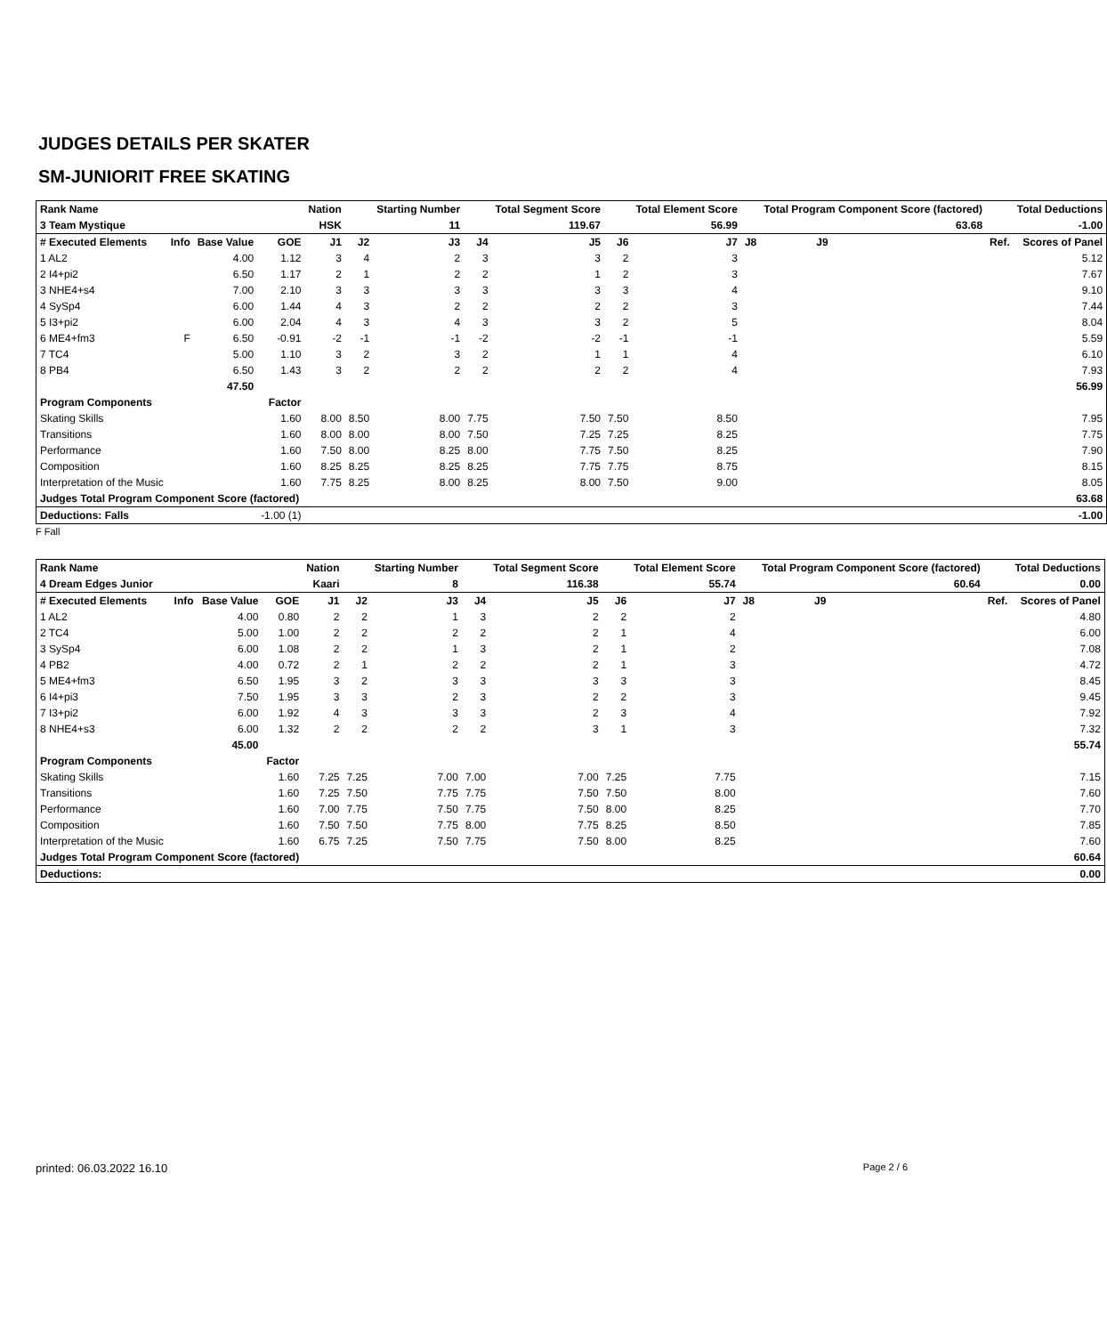JUDGES DETAILS PER SKATER
SM-JUNIORIT FREE SKATING
| Rank Name | | | | Nation | | Starting Number | | Total Segment Score | | Total Element Score | | Total Program Component Score (factored) | | | | Total Deductions |
| --- | --- | --- | --- | --- | --- | --- | --- | --- | --- | --- | --- | --- | --- | --- | --- | --- |
| 3 Team Mystique | | | | HSK | | 11 | | 119.67 | | 56.99 | | | | 63.68 | | -1.00 |
| # Executed Elements | Info | Base Value | GOE | J1 | J2 | J3 | J4 | J5 | J6 | J7 | J8 | J9 | | | Ref. | Scores of Panel |
| 1 AL2 | | 4.00 | 1.12 | 3 | 4 | 2 | 3 | 3 | 2 | 3 | | | | | | 5.12 |
| 2 I4+pi2 | | 6.50 | 1.17 | 2 | 1 | 2 | 2 | 1 | 2 | 3 | | | | | | 7.67 |
| 3 NHE4+s4 | | 7.00 | 2.10 | 3 | 3 | 3 | 3 | 3 | 3 | 4 | | | | | | 9.10 |
| 4 SySp4 | | 6.00 | 1.44 | 4 | 3 | 2 | 2 | 2 | 2 | 3 | | | | | | 7.44 |
| 5 I3+pi2 | | 6.00 | 2.04 | 4 | 3 | 4 | 3 | 3 | 2 | 5 | | | | | | 8.04 |
| 6 ME4+fm3 | F | 6.50 | -0.91 | -2 | -1 | -1 | -2 | -2 | -1 | -1 | | | | | | 5.59 |
| 7 TC4 | | 5.00 | 1.10 | 3 | 2 | 3 | 2 | 1 | 1 | 4 | | | | | | 6.10 |
| 8 PB4 | | 6.50 | 1.43 | 3 | 2 | 2 | 2 | 2 | 2 | 4 | | | | | | 7.93 |
| | | 47.50 | 56.99 | | | | | | | | | | | | | |
| Program Components | | | Factor | | | | | | | | | | | | | |
| Skating Skills | | | 1.60 | 8.00 | 8.50 | 8.00 | 7.75 | 7.50 | 7.50 | 8.50 | 7.95 | | | | | |
| Transitions | | | 1.60 | 8.00 | 8.00 | 8.00 | 7.50 | 7.25 | 7.25 | 8.25 | 7.75 | | | | | |
| Performance | | | 1.60 | 7.50 | 8.00 | 8.25 | 8.00 | 7.75 | 7.50 | 8.25 | 7.90 | | | | | |
| Composition | | | 1.60 | 8.25 | 8.25 | 8.25 | 8.25 | 7.75 | 7.75 | 8.75 | 8.15 | | | | | |
| Interpretation of the Music | | | 1.60 | 7.75 | 8.25 | 8.00 | 8.25 | 8.00 | 7.50 | 9.00 | 8.05 | | | | | |
| Judges Total Program Component Score (factored) | | | | 63.68 | | | | | | | | | | | | |
| Deductions: Falls | | | -1.00 (1) | -1.00 | | | | | | | | | | | | |
F Fall
| Rank Name | | | | Nation | | Starting Number | | Total Segment Score | | Total Element Score | | Total Program Component Score (factored) | | | | Total Deductions |
| --- | --- | --- | --- | --- | --- | --- | --- | --- | --- | --- | --- | --- | --- | --- | --- | --- |
| 4 Dream Edges Junior | | | | Kaari | | 8 | | 116.38 | | 55.74 | | | | 60.64 | | 0.00 |
| # Executed Elements | Info | Base Value | GOE | J1 | J2 | J3 | J4 | J5 | J6 | J7 | J8 | J9 | | | Ref. | Scores of Panel |
| 1 AL2 | | 4.00 | 0.80 | 2 | 2 | 1 | 3 | 2 | 2 | 2 | | | | | | 4.80 |
| 2 TC4 | | 5.00 | 1.00 | 2 | 2 | 2 | 2 | 2 | 1 | 4 | | | | | | 6.00 |
| 3 SySp4 | | 6.00 | 1.08 | 2 | 2 | 1 | 3 | 2 | 1 | 2 | | | | | | 7.08 |
| 4 PB2 | | 4.00 | 0.72 | 2 | 1 | 2 | 2 | 2 | 1 | 3 | | | | | | 4.72 |
| 5 ME4+fm3 | | 6.50 | 1.95 | 3 | 2 | 3 | 3 | 3 | 3 | 3 | | | | | | 8.45 |
| 6 I4+pi3 | | 7.50 | 1.95 | 3 | 3 | 2 | 3 | 2 | 2 | 3 | | | | | | 9.45 |
| 7 I3+pi2 | | 6.00 | 1.92 | 4 | 3 | 3 | 3 | 2 | 3 | 4 | | | | | | 7.92 |
| 8 NHE4+s3 | | 6.00 | 1.32 | 2 | 2 | 2 | 2 | 3 | 1 | 3 | | | | | | 7.32 |
| | | 45.00 | 55.74 | | | | | | | | | | | | | |
| Program Components | | | Factor | | | | | | | | | | | | | |
| Skating Skills | | | 1.60 | 7.25 | 7.25 | 7.00 | 7.00 | 7.00 | 7.25 | 7.75 | 7.15 | | | | | |
| Transitions | | | 1.60 | 7.25 | 7.50 | 7.75 | 7.75 | 7.50 | 7.50 | 8.00 | 7.60 | | | | | |
| Performance | | | 1.60 | 7.00 | 7.75 | 7.50 | 7.75 | 7.50 | 8.00 | 8.25 | 7.70 | | | | | |
| Composition | | | 1.60 | 7.50 | 7.50 | 7.75 | 8.00 | 7.75 | 8.25 | 8.50 | 7.85 | | | | | |
| Interpretation of the Music | | | 1.60 | 6.75 | 7.25 | 7.50 | 7.75 | 7.50 | 8.00 | 8.25 | 7.60 | | | | | |
| Judges Total Program Component Score (factored) | | | | 60.64 | | | | | | | | | | | | |
| Deductions: | 0.00 | | | | | | | | | | | | | | | |
printed: 06.03.2022 16.10 Page 2 / 6